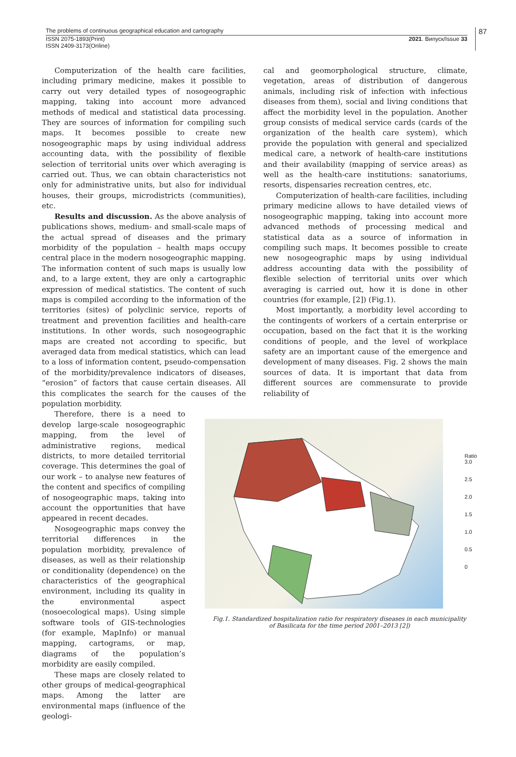The problems of continuous geographical education and cartography
ISSN 2075-1893(Print)
ISSN 2409-3173(Online)
2021. Випуск/Issue 33
87
Computerization of the health care facilities, including primary medicine, makes it possible to carry out very detailed types of nosogeographic mapping, taking into account more advanced methods of medical and statistical data processing. They are sources of information for compiling such maps. It becomes possible to create new nosogeographic maps by using individual address accounting data, with the possibility of flexible selection of territorial units over which averaging is carried out. Thus, we can obtain characteristics not only for administrative units, but also for individual houses, their groups, microdistricts (communities), etc.
Results and discussion. As the above analysis of publications shows, medium- and small-scale maps of the actual spread of diseases and the primary morbidity of the population – health maps occupy central place in the modern nosogeographic mapping. The information content of such maps is usually low and, to a large extent, they are only a cartographic expression of medical statistics. The content of such maps is compiled according to the information of the territories (sites) of polyclinic service, reports of treatment and prevention facilities and health-care institutions. In other words, such nosogeographic maps are created not according to specific, but averaged data from medical statistics, which can lead to a loss of information content, pseudo-compensation of the morbidity/prevalence indicators of diseases, “erosion” of factors that cause certain diseases. All this complicates the search for the causes of the population morbidity.
cal and geomorphological structure, climate, vegetation, areas of distribution of dangerous animals, including risk of infection with infectious diseases from them), social and living conditions that affect the morbidity level in the population. Another group consists of medical service cards (cards of the organization of the health care system), which provide the population with general and specialized medical care, a network of health-care institutions and their availability (mapping of service areas) as well as the health-care institutions: sanatoriums, resorts, dispensaries recreation centres, etc.
Computerization of health-care facilities, including primary medicine allows to have detailed views of nosogeographic mapping, taking into account more advanced methods of processing medical and statistical data as a source of information in compiling such maps. It becomes possible to create new nosogeographic maps by using individual address accounting data with the possibility of flexible selection of territorial units over which averaging is carried out, how it is done in other countries (for example, [2]) (Fig.1).
Most importantly, a morbidity level according to the contingents of workers of a certain enterprise or occupation, based on the fact that it is the working conditions of people, and the level of workplace safety are an important cause of the emergence and development of many diseases. Fig. 2 shows the main sources of data. It is important that data from different sources are commensurate to provide reliability of
Therefore, there is a need to develop large-scale nosogeographic mapping, from the level of administrative regions, medical districts, to more detailed territorial coverage. This determines the goal of our work – to analyse new features of the content and specifics of compiling of nosogeographic maps, taking into account the opportunities that have appeared in recent decades.
Nosogeographic maps convey the territorial differences in the population morbidity, prevalence of diseases, as well as their relationship or conditionality (dependence) on the characteristics of the geographical environment, including its quality in the environmental aspect (nosoecological maps). Using simple software tools of GIS-technologies (for example, MapInfo) or manual mapping, cartograms, or map, diagrams of the population’s morbidity are easily compiled.
These maps are closely related to other groups of medical-geographical maps. Among the latter are environmental maps (influence of the geologi-
Ratio
3.0
2.5
2.0
1.5
1.0
0.5
0
Fig.1. Standardized hospitalization ratio for respiratory diseases in each municipality
of Basilicata for the time period 2001–2013 [2])